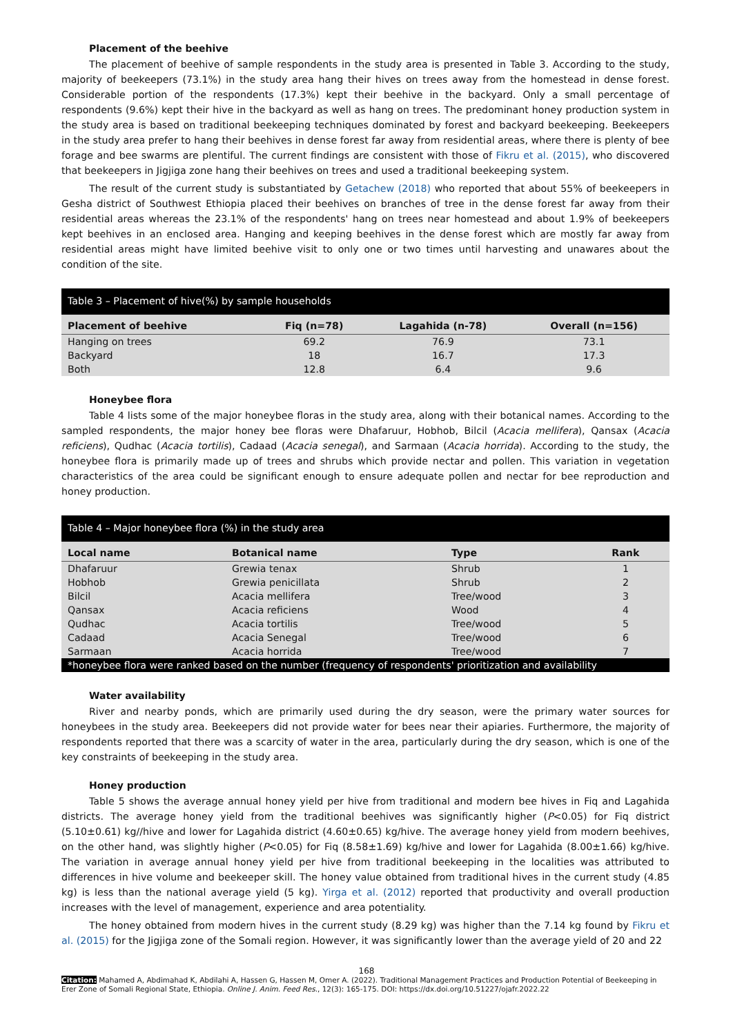Placement of the beehive
The placement of beehive of sample respondents in the study area is presented in Table 3. According to the study, majority of beekeepers (73.1%) in the study area hang their hives on trees away from the homestead in dense forest. Considerable portion of the respondents (17.3%) kept their beehive in the backyard. Only a small percentage of respondents (9.6%) kept their hive in the backyard as well as hang on trees. The predominant honey production system in the study area is based on traditional beekeeping techniques dominated by forest and backyard beekeeping. Beekeepers in the study area prefer to hang their beehives in dense forest far away from residential areas, where there is plenty of bee forage and bee swarms are plentiful. The current findings are consistent with those of Fikru et al. (2015), who discovered that beekeepers in Jigjiga zone hang their beehives on trees and used a traditional beekeeping system.
The result of the current study is substantiated by Getachew (2018) who reported that about 55% of beekeepers in Gesha district of Southwest Ethiopia placed their beehives on branches of tree in the dense forest far away from their residential areas whereas the 23.1% of the respondents' hang on trees near homestead and about 1.9% of beekeepers kept beehives in an enclosed area. Hanging and keeping beehives in the dense forest which are mostly far away from residential areas might have limited beehive visit to only one or two times until harvesting and unawares about the condition of the site.
| Table 3 – Placement of hive(%) by sample households | | | |
| Placement of beehive | Fiq (n=78) | Lagahida (n-78) | Overall (n=156) |
| Hanging on trees | 69.2 | 76.9 | 73.1 |
| Backyard | 18 | 16.7 | 17.3 |
| Both | 12.8 | 6.4 | 9.6 |
Honeybee flora
Table 4 lists some of the major honeybee floras in the study area, along with their botanical names. According to the sampled respondents, the major honey bee floras were Dhafaruur, Hobhob, Bilcil (Acacia mellifera), Qansax (Acacia reficiens), Qudhac (Acacia tortilis), Cadaad (Acacia senegal), and Sarmaan (Acacia horrida). According to the study, the honeybee flora is primarily made up of trees and shrubs which provide nectar and pollen. This variation in vegetation characteristics of the area could be significant enough to ensure adequate pollen and nectar for bee reproduction and honey production.
| Table 4 – Major honeybee flora (%) in the study area | | | |
| Local name | Botanical name | Type | Rank |
| Dhafaruur | Grewia tenax | Shrub | 1 |
| Hobhob | Grewia penicillata | Shrub | 2 |
| Bilcil | Acacia mellifera | Tree/wood | 3 |
| Qansax | Acacia reficiens | Wood | 4 |
| Qudhac | Acacia tortilis | Tree/wood | 5 |
| Cadaad | Acacia Senegal | Tree/wood | 6 |
| Sarmaan | Acacia horrida | Tree/wood | 7 |
| *honeybee flora were ranked based on the number (frequency of respondents' prioritization and availability | | | |
Water availability
River and nearby ponds, which are primarily used during the dry season, were the primary water sources for honeybees in the study area. Beekeepers did not provide water for bees near their apiaries. Furthermore, the majority of respondents reported that there was a scarcity of water in the area, particularly during the dry season, which is one of the key constraints of beekeeping in the study area.
Honey production
Table 5 shows the average annual honey yield per hive from traditional and modern bee hives in Fiq and Lagahida districts. The average honey yield from the traditional beehives was significantly higher (P<0.05) for Fiq district (5.10±0.61) kg//hive and lower for Lagahida district (4.60±0.65) kg/hive. The average honey yield from modern beehives, on the other hand, was slightly higher (P<0.05) for Fiq (8.58±1.69) kg/hive and lower for Lagahida (8.00±1.66) kg/hive. The variation in average annual honey yield per hive from traditional beekeeping in the localities was attributed to differences in hive volume and beekeeper skill. The honey value obtained from traditional hives in the current study (4.85 kg) is less than the national average yield (5 kg). Yirga et al. (2012) reported that productivity and overall production increases with the level of management, experience and area potentiality.
The honey obtained from modern hives in the current study (8.29 kg) was higher than the 7.14 kg found by Fikru et al. (2015) for the Jigjiga zone of the Somali region. However, it was significantly lower than the average yield of 20 and 22
168
Citation: Mahamed A, Abdimahad K, Abdilahi A, Hassen G, Hassen M, Omer A. (2022). Traditional Management Practices and Production Potential of Beekeeping in Erer Zone of Somali Regional State, Ethiopia. Online J. Anim. Feed Res., 12(3): 165-175. DOI: https://dx.doi.org/10.51227/ojafr.2022.22